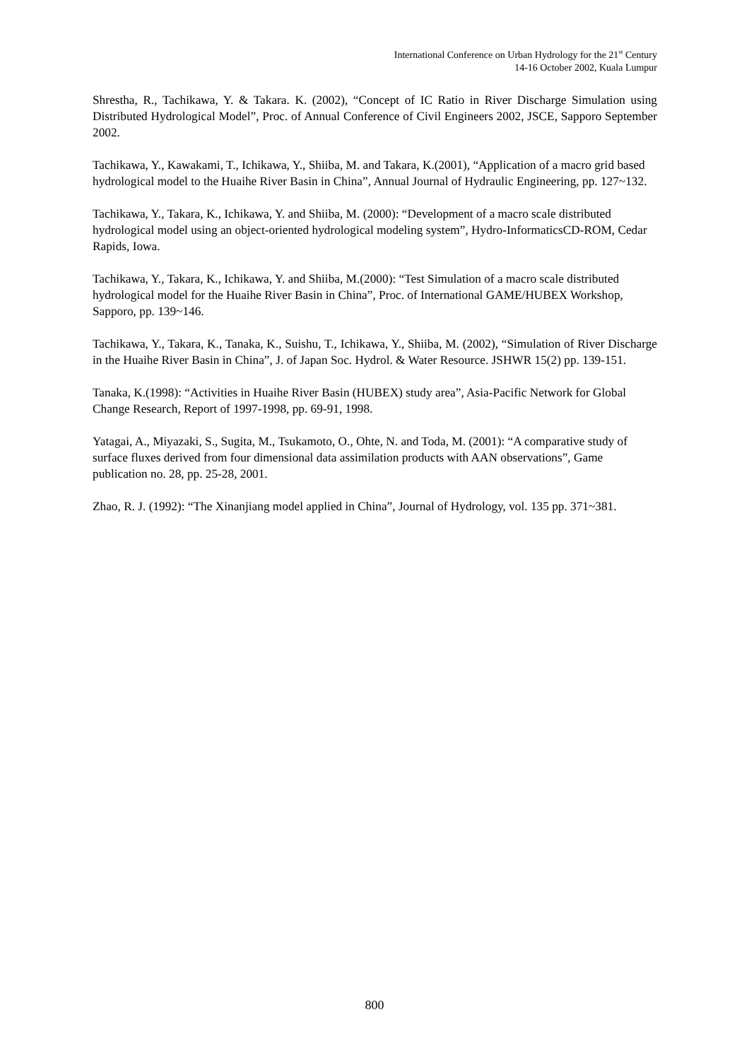International Conference on Urban Hydrology for the 21<sup>st</sup> Century
14-16 October 2002, Kuala Lumpur
Shrestha, R., Tachikawa, Y. & Takara. K. (2002), “Concept of IC Ratio in River Discharge Simulation using Distributed Hydrological Model”, Proc. of Annual Conference of Civil Engineers 2002, JSCE, Sapporo September 2002.
Tachikawa, Y., Kawakami, T., Ichikawa, Y., Shiiba, M. and Takara, K.(2001), “Application of a macro grid based hydrological model to the Huaihe River Basin in China”, Annual Journal of Hydraulic Engineering, pp. 127~132.
Tachikawa, Y., Takara, K., Ichikawa, Y. and Shiiba, M. (2000): “Development of a macro scale distributed hydrological model using an object-oriented hydrological modeling system”, Hydro-InformaticsCD-ROM, Cedar Rapids, Iowa.
Tachikawa, Y., Takara, K., Ichikawa, Y. and Shiiba, M.(2000): “Test Simulation of a macro scale distributed hydrological model for the Huaihe River Basin in China”, Proc. of International GAME/HUBEX Workshop, Sapporo, pp. 139~146.
Tachikawa, Y., Takara, K., Tanaka, K., Suishu, T., Ichikawa, Y., Shiiba, M. (2002), “Simulation of River Discharge in the Huaihe River Basin in China”, J. of Japan Soc. Hydrol. & Water Resource. JSHWR 15(2) pp. 139-151.
Tanaka, K.(1998): “Activities in Huaihe River Basin (HUBEX) study area”, Asia-Pacific Network for Global Change Research, Report of 1997-1998, pp. 69-91, 1998.
Yatagai, A., Miyazaki, S., Sugita, M., Tsukamoto, O., Ohte, N. and Toda, M. (2001): “A comparative study of surface fluxes derived from four dimensional data assimilation products with AAN observations”, Game publication no. 28, pp. 25-28, 2001.
Zhao, R. J. (1992): “The Xinanjiang model applied in China”, Journal of Hydrology, vol. 135 pp. 371~381.
800